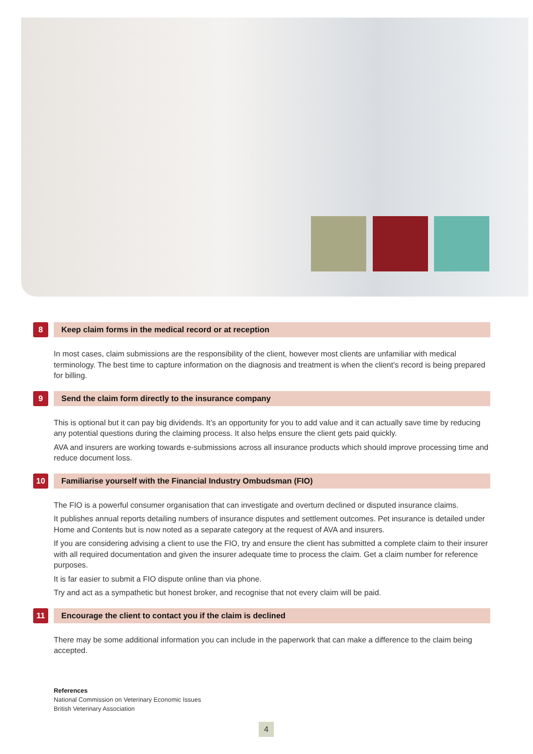8
Keep claim forms in the medical record or at reception
In most cases, claim submissions are the responsibility of the client, however most clients are unfamiliar with medical terminology. The best time to capture information on the diagnosis and treatment is when the client’s record is being prepared for billing.
9
Send the claim form directly to the insurance company
This is optional but it can pay big dividends. It’s an opportunity for you to add value and it can actually save time by reducing any potential questions during the claiming process. It also helps ensure the client gets paid quickly.
AVA and insurers are working towards e-submissions across all insurance products which should improve processing time and reduce document loss.
10
Familiarise yourself with the Financial Industry Ombudsman (FIO)
The FIO is a powerful consumer organisation that can investigate and overturn declined or disputed insurance claims.
It publishes annual reports detailing numbers of insurance disputes and settlement outcomes. Pet insurance is detailed under Home and Contents but is now noted as a separate category at the request of AVA and insurers.
If you are considering advising a client to use the FIO, try and ensure the client has submitted a complete claim to their insurer with all required documentation and given the insurer adequate time to process the claim. Get a claim number for reference purposes.
It is far easier to submit a FIO dispute online than via phone.
Try and act as a sympathetic but honest broker, and recognise that not every claim will be paid.
11
Encourage the client to contact you if the claim is declined
There may be some additional information you can include in the paperwork that can make a difference to the claim being accepted.
References
National Commission on Veterinary Economic Issues
British Veterinary Association
4